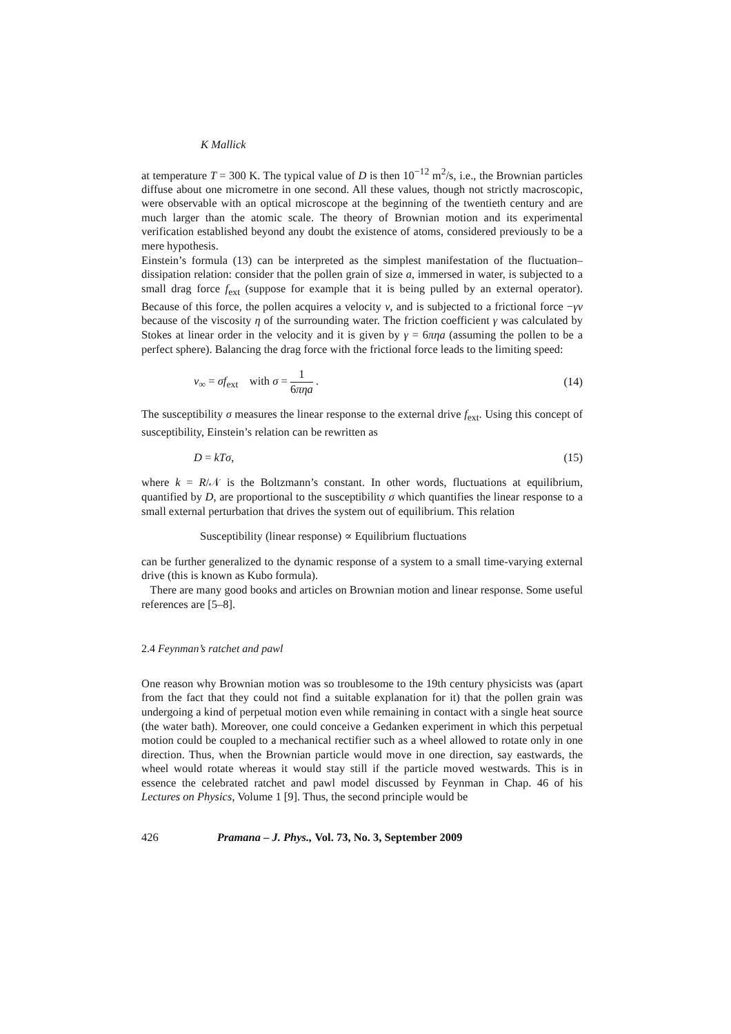K Mallick
at temperature T = 300 K. The typical value of D is then 10<sup>−12</sup> m<sup>2</sup>/s, i.e., the Brownian particles diffuse about one micrometre in one second. All these values, though not strictly macroscopic, were observable with an optical microscope at the beginning of the twentieth century and are much larger than the atomic scale. The theory of Brownian motion and its experimental verification established beyond any doubt the existence of atoms, considered previously to be a mere hypothesis.
Einstein’s formula (13) can be interpreted as the simplest manifestation of the fluctuation–dissipation relation: consider that the pollen grain of size a, immersed in water, is subjected to a small drag force f<sub>ext</sub> (suppose for example that it is being pulled by an external operator). Because of this force, the pollen acquires a velocity v, and is subjected to a frictional force −γv because of the viscosity η of the surrounding water. The friction coefficient γ was calculated by Stokes at linear order in the velocity and it is given by γ = 6πηa (assuming the pollen to be a perfect sphere). Balancing the drag force with the frictional force leads to the limiting speed:
v<sub>∞</sub> = σf<sub>ext</sub> with σ = 1 6πηa . (14)
The susceptibility σ measures the linear response to the external drive f<sub>ext</sub>. Using this concept of susceptibility, Einstein’s relation can be rewritten as
D = kTσ, (15)
where k = R/𝒩 is the Boltzmann’s constant. In other words, fluctuations at equilibrium, quantified by D, are proportional to the susceptibility σ which quantifies the linear response to a small external perturbation that drives the system out of equilibrium. This relation
Susceptibility (linear response) ∝ Equilibrium fluctuations
can be further generalized to the dynamic response of a system to a small time-varying external drive (this is known as Kubo formula).
There are many good books and articles on Brownian motion and linear response. Some useful references are [5–8].
2.4 Feynman’s ratchet and pawl
One reason why Brownian motion was so troublesome to the 19th century physicists was (apart from the fact that they could not find a suitable explanation for it) that the pollen grain was undergoing a kind of perpetual motion even while remaining in contact with a single heat source (the water bath). Moreover, one could conceive a Gedanken experiment in which this perpetual motion could be coupled to a mechanical rectifier such as a wheel allowed to rotate only in one direction. Thus, when the Brownian particle would move in one direction, say eastwards, the wheel would rotate whereas it would stay still if the particle moved westwards. This is in essence the celebrated ratchet and pawl model discussed by Feynman in Chap. 46 of his Lectures on Physics, Volume 1 [9]. Thus, the second principle would be
426 Pramana – J. Phys., Vol. 73, No. 3, September 2009